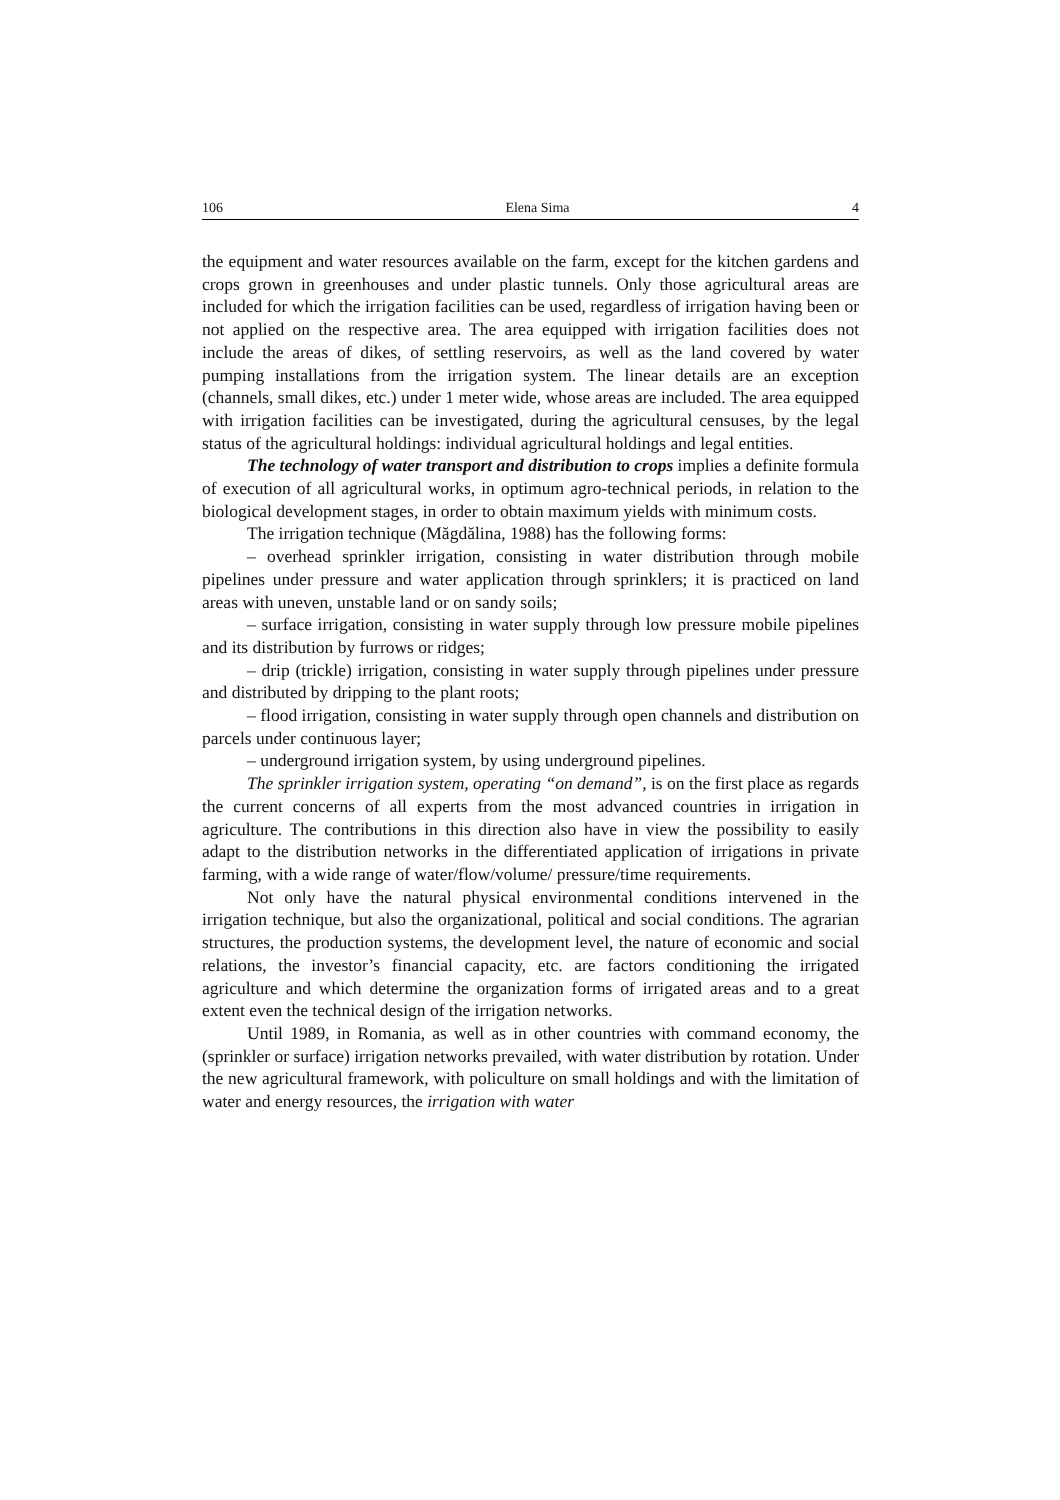106 Elena Sima 4
the equipment and water resources available on the farm, except for the kitchen gardens and crops grown in greenhouses and under plastic tunnels. Only those agricultural areas are included for which the irrigation facilities can be used, regardless of irrigation having been or not applied on the respective area. The area equipped with irrigation facilities does not include the areas of dikes, of settling reservoirs, as well as the land covered by water pumping installations from the irrigation system. The linear details are an exception (channels, small dikes, etc.) under 1 meter wide, whose areas are included. The area equipped with irrigation facilities can be investigated, during the agricultural censuses, by the legal status of the agricultural holdings: individual agricultural holdings and legal entities.
The technology of water transport and distribution to crops implies a definite formula of execution of all agricultural works, in optimum agro-technical periods, in relation to the biological development stages, in order to obtain maximum yields with minimum costs.
The irrigation technique (Măgdălina, 1988) has the following forms:
– overhead sprinkler irrigation, consisting in water distribution through mobile pipelines under pressure and water application through sprinklers; it is practiced on land areas with uneven, unstable land or on sandy soils;
– surface irrigation, consisting in water supply through low pressure mobile pipelines and its distribution by furrows or ridges;
– drip (trickle) irrigation, consisting in water supply through pipelines under pressure and distributed by dripping to the plant roots;
– flood irrigation, consisting in water supply through open channels and distribution on parcels under continuous layer;
– underground irrigation system, by using underground pipelines.
The sprinkler irrigation system, operating “on demand”, is on the first place as regards the current concerns of all experts from the most advanced countries in irrigation in agriculture. The contributions in this direction also have in view the possibility to easily adapt to the distribution networks in the differentiated application of irrigations in private farming, with a wide range of water/flow/volume/ pressure/time requirements.
Not only have the natural physical environmental conditions intervened in the irrigation technique, but also the organizational, political and social conditions. The agrarian structures, the production systems, the development level, the nature of economic and social relations, the investor’s financial capacity, etc. are factors conditioning the irrigated agriculture and which determine the organization forms of irrigated areas and to a great extent even the technical design of the irrigation networks.
Until 1989, in Romania, as well as in other countries with command economy, the (sprinkler or surface) irrigation networks prevailed, with water distribution by rotation. Under the new agricultural framework, with policulture on small holdings and with the limitation of water and energy resources, the irrigation with water